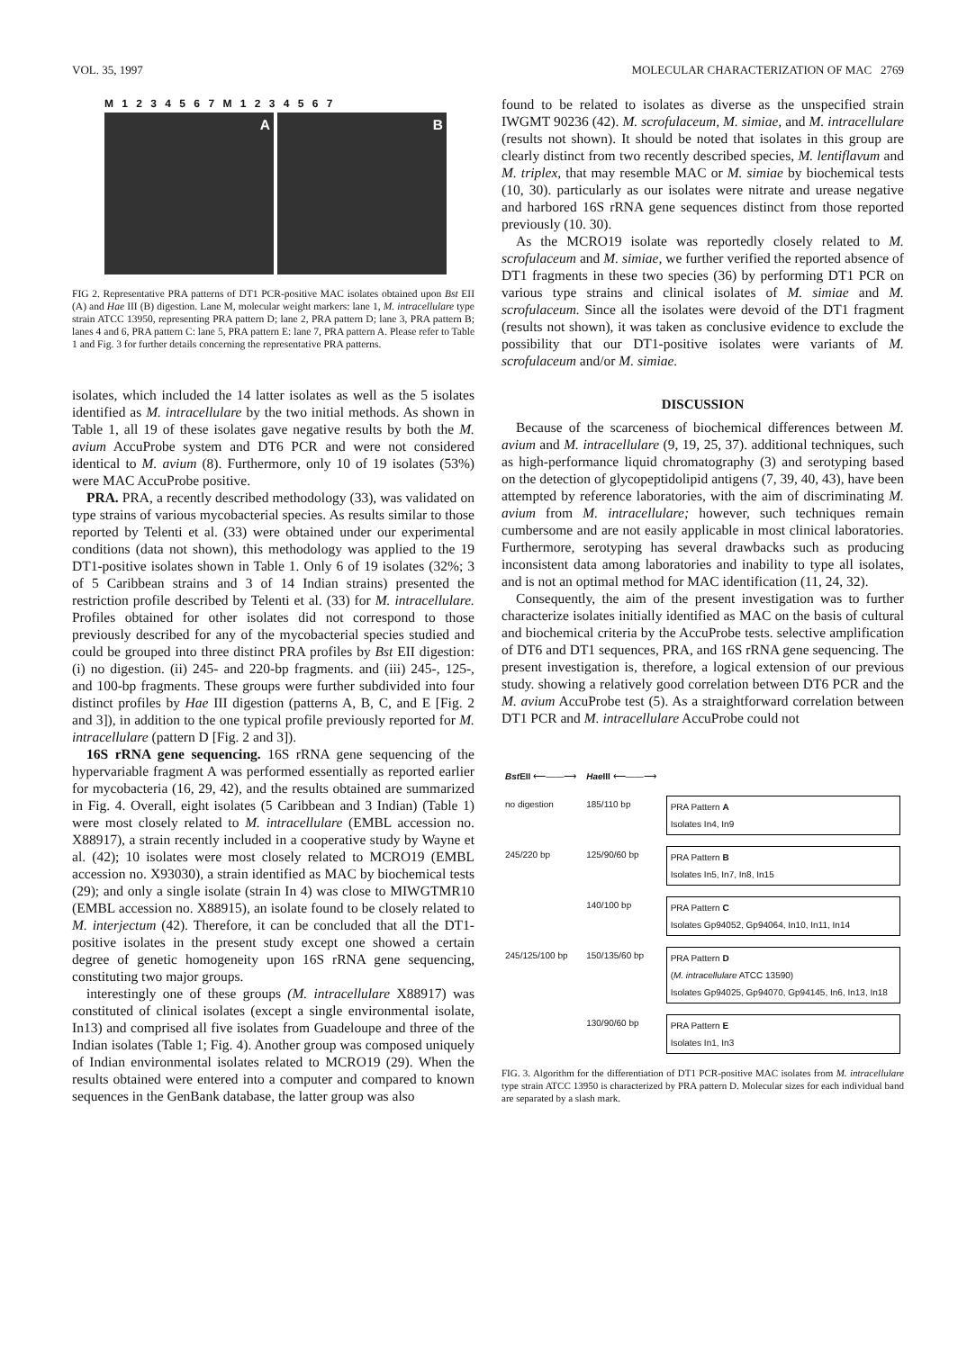VOL. 35, 1997 MOLECULAR CHARACTERIZATION OF MAC 2769
M 1 2 3 4 5 6 7 M 1 2 3 4 5 6 7
A B
FIG 2. Representative PRA patterns of DT1 PCR-positive MAC isolates obtained upon Bst EII (A) and Hae III (B) digestion. Lane M, molecular weight markers: lane 1, M. intracellulare type strain ATCC 13950, representing PRA pattern D; lane 2, PRA pattern D; lane 3, PRA pattern B; lanes 4 and 6, PRA pattern C: lane 5, PRA pattern E: lane 7, PRA pattern A. Please refer to Table 1 and Fig. 3 for further details concerning the representative PRA patterns.
isolates, which included the 14 latter isolates as well as the 5 isolates identified as M. intracellulare by the two initial methods. As shown in Table 1, all 19 of these isolates gave negative results by both the M. avium AccuProbe system and DT6 PCR and were not considered identical to M. avium (8). Furthermore, only 10 of 19 isolates (53%) were MAC AccuProbe positive.
PRA. PRA, a recently described methodology (33), was validated on type strains of various mycobacterial species. As results similar to those reported by Telenti et al. (33) were obtained under our experimental conditions (data not shown), this methodology was applied to the 19 DT1-positive isolates shown in Table 1. Only 6 of 19 isolates (32%; 3 of 5 Caribbean strains and 3 of 14 Indian strains) presented the restriction profile described by Telenti et al. (33) for M. intracellulare. Profiles obtained for other isolates did not correspond to those previously described for any of the mycobacterial species studied and could be grouped into three distinct PRA profiles by Bst EII digestion: (i) no digestion. (ii) 245- and 220-bp fragments. and (iii) 245-, 125-, and 100-bp fragments. These groups were further subdivided into four distinct profiles by Hae III digestion (patterns A, B, C, and E [Fig. 2 and 3]), in addition to the one typical profile previously reported for M. intracellulare (pattern D [Fig. 2 and 3]).
16S rRNA gene sequencing. 16S rRNA gene sequencing of the hypervariable fragment A was performed essentially as reported earlier for mycobacteria (16, 29, 42), and the results obtained are summarized in Fig. 4. Overall, eight isolates (5 Caribbean and 3 Indian) (Table 1) were most closely related to M. intracellulare (EMBL accession no. X88917), a strain recently included in a cooperative study by Wayne et al. (42); 10 isolates were most closely related to MCRO19 (EMBL accession no. X93030), a strain identified as MAC by biochemical tests (29); and only a single isolate (strain In 4) was close to MIWGTMR10 (EMBL accession no. X88915), an isolate found to be closely related to M. interjectum (42). Therefore, it can be concluded that all the DT1-positive isolates in the present study except one showed a certain degree of genetic homogeneity upon 16S rRNA gene sequencing, constituting two major groups.
interestingly one of these groups (M. intracellulare X88917) was constituted of clinical isolates (except a single environmental isolate, In13) and comprised all five isolates from Guadeloupe and three of the Indian isolates (Table 1; Fig. 4). Another group was composed uniquely of Indian environmental isolates related to MCRO19 (29). When the results obtained were entered into a computer and compared to known sequences in the GenBank database, the latter group was also
found to be related to isolates as diverse as the unspecified strain IWGMT 90236 (42). M. scrofulaceum, M. simiae, and M. intracellulare (results not shown). It should be noted that isolates in this group are clearly distinct from two recently described species, M. lentiflavum and M. triplex, that may resemble MAC or M. simiae by biochemical tests (10, 30). particularly as our isolates were nitrate and urease negative and harbored 16S rRNA gene sequences distinct from those reported previously (10. 30).
As the MCRO19 isolate was reportedly closely related to M. scrofulaceum and M. simiae, we further verified the reported absence of DT1 fragments in these two species (36) by performing DT1 PCR on various type strains and clinical isolates of M. simiae and M. scrofulaceum. Since all the isolates were devoid of the DT1 fragment (results not shown), it was taken as conclusive evidence to exclude the possibility that our DT1-positive isolates were variants of M. scrofulaceum and/or M. simiae.
DISCUSSION
Because of the scarceness of biochemical differences between M. avium and M. intracellulare (9, 19, 25, 37). additional techniques, such as high-performance liquid chromatography (3) and serotyping based on the detection of glycopeptidolipid antigens (7, 39, 40, 43), have been attempted by reference laboratories, with the aim of discriminating M. avium from M. intracellulare; however, such techniques remain cumbersome and are not easily applicable in most clinical laboratories. Furthermore, serotyping has several drawbacks such as producing inconsistent data among laboratories and inability to type all isolates, and is not an optimal method for MAC identification (11, 24, 32).
Consequently, the aim of the present investigation was to further characterize isolates initially identified as MAC on the basis of cultural and biochemical criteria by the AccuProbe tests. selective amplification of DT6 and DT1 sequences, PRA, and 16S rRNA gene sequencing. The present investigation is, therefore, a logical extension of our previous study. showing a relatively good correlation between DT6 PCR and the M. avium AccuProbe test (5). As a straightforward correlation between DT1 PCR and M. intracellulare AccuProbe could not
| Bst EII ⟵——⟶ | Hae III ⟵——⟶ | |
| no digestion | 185/110 bp | PRA Pattern A Isolates In4, In9 |
| 245/220 bp | 125/90/60 bp | PRA Pattern B Isolates In5, In7, In8, In15 |
| | 140/100 bp | PRA Pattern C Isolates Gp94052, Gp94064, In10, In11, In14 |
| 245/125/100 bp | 150/135/60 bp | PRA Pattern D ( M. intracellulare ATCC 13590) Isolates Gp94025, Gp94070, Gp94145, In6, In13, In18 |
| | 130/90/60 bp | PRA Pattern E Isolates In1, In3 |
FIG. 3. Algorithm for the differentiation of DT1 PCR-positive MAC isolates from M. intracellulare type strain ATCC 13950 is characterized by PRA pattern D. Molecular sizes for each individual band are separated by a slash mark.